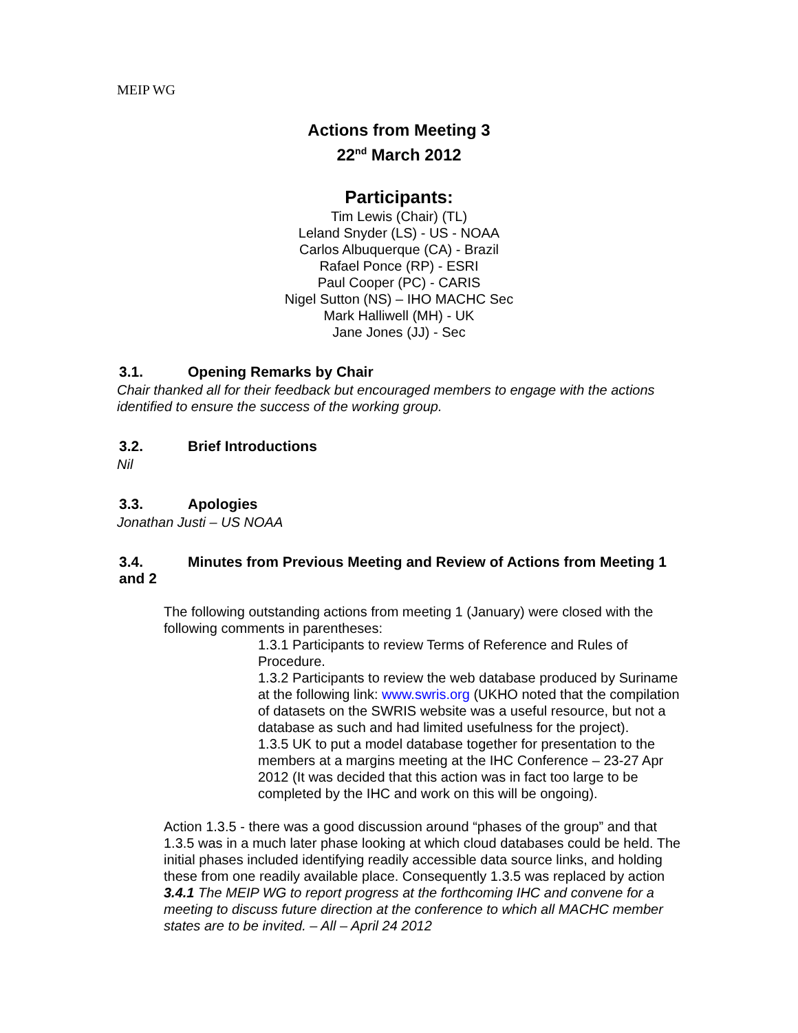MEIP WG
Actions from Meeting 3
22<sup>nd</sup> March 2012
Participants:
Tim Lewis (Chair) (TL)
Leland Snyder (LS) - US - NOAA
Carlos Albuquerque (CA) - Brazil
Rafael Ponce (RP) - ESRI
Paul Cooper (PC) - CARIS
Nigel Sutton (NS) – IHO MACHC Sec
Mark Halliwell (MH) - UK
Jane Jones (JJ) - Sec
3.1. Opening Remarks by Chair
Chair thanked all for their feedback but encouraged members to engage with the actions identified to ensure the success of the working group.
3.2. Brief Introductions
Nil
3.3. Apologies
Jonathan Justi – US NOAA
3.4. Minutes from Previous Meeting and Review of Actions from Meeting 1 and 2
The following outstanding actions from meeting 1 (January) were closed with the following comments in parentheses:
1.3.1 Participants to review Terms of Reference and Rules of Procedure.
1.3.2 Participants to review the web database produced by Suriname at the following link: www.swris.org (UKHO noted that the compilation of datasets on the SWRIS website was a useful resource, but not a database as such and had limited usefulness for the project).
1.3.5 UK to put a model database together for presentation to the members at a margins meeting at the IHC Conference – 23-27 Apr 2012 (It was decided that this action was in fact too large to be completed by the IHC and work on this will be ongoing).
Action 1.3.5 - there was a good discussion around “phases of the group” and that 1.3.5 was in a much later phase looking at which cloud databases could be held. The initial phases included identifying readily accessible data source links, and holding these from one readily available place. Consequently 1.3.5 was replaced by action 3.4.1 The MEIP WG to report progress at the forthcoming IHC and convene for a meeting to discuss future direction at the conference to which all MACHC member states are to be invited. – All – April 24 2012